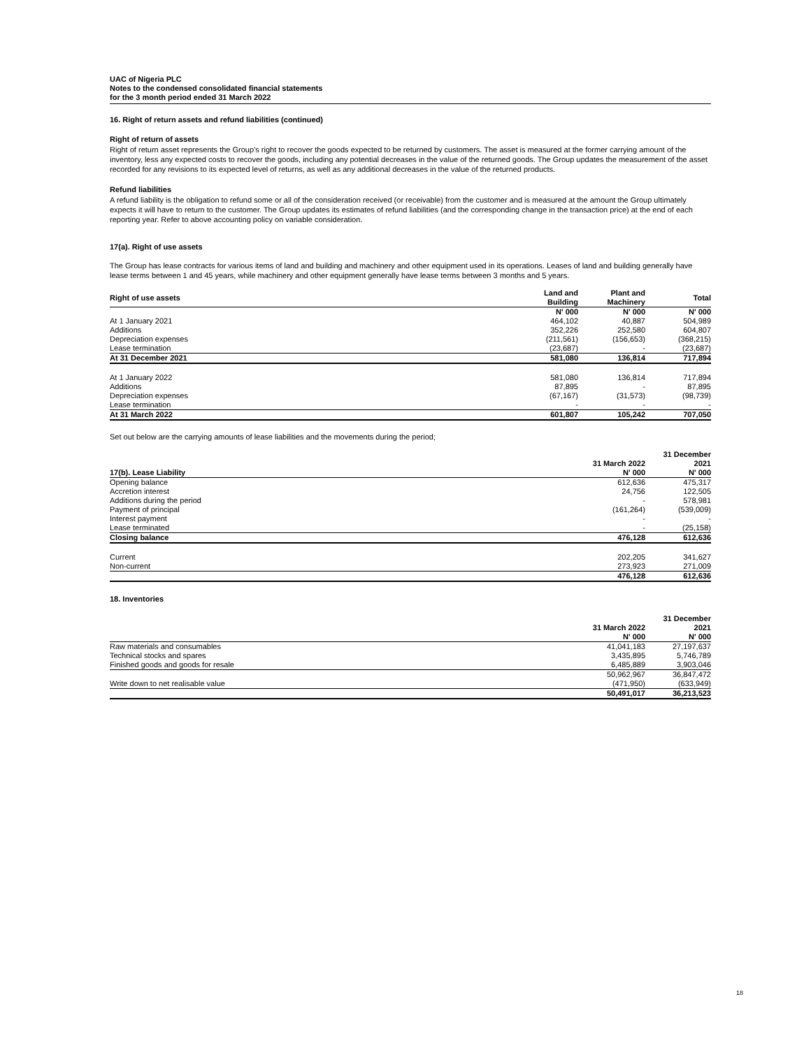UAC of Nigeria PLC
Notes to the condensed consolidated financial statements
for the 3 month period ended 31 March 2022
16. Right of return assets and refund liabilities (continued)
Right of return of assets
Right of return asset represents the Group’s right to recover the goods expected to be returned by customers. The asset is measured at the former carrying amount of the inventory, less any expected costs to recover the goods, including any potential decreases in the value of the returned goods. The Group updates the measurement of the asset recorded for any revisions to its expected level of returns, as well as any additional decreases in the value of the returned products.
Refund liabilities
A refund liability is the obligation to refund some or all of the consideration received (or receivable) from the customer and is measured at the amount the Group ultimately expects it will have to return to the customer. The Group updates its estimates of refund liabilities (and the corresponding change in the transaction price) at the end of each reporting year. Refer to above accounting policy on variable consideration.
17(a). Right of use assets
The Group has lease contracts for various items of land and building and machinery and other equipment used in its operations. Leases of land and building generally have lease terms between 1 and 45 years, while machinery and other equipment generally have lease terms between 3 months and 5 years.
| Right of use assets | Land and Building | Plant and Machinery | Total |
| --- | --- | --- | --- |
| | N' 000 | N' 000 | N' 000 |
| At 1 January 2021 | 464,102 | 40,887 | 504,989 |
| Additions | 352,226 | 252,580 | 604,807 |
| Depreciation expenses | (211,561) | (156,653) | (368,215) |
| Lease termination | (23,687) | - | (23,687) |
| At 31 December 2021 | 581,080 | 136,814 | 717,894 |
| At 1 January 2022 | 581,080 | 136,814 | 717,894 |
| Additions | 87,895 | - | 87,895 |
| Depreciation expenses | (67,167) | (31,573) | (98,739) |
| Lease termination | - | - | - |
| At 31 March 2022 | 601,807 | 105,242 | 707,050 |
Set out below are the carrying amounts of lease liabilities and the movements during the period;
| | | 31 December |
| --- | --- | --- |
| | 31 March 2022 | 2021 |
| 17(b). Lease Liability | N' 000 | N' 000 |
| Opening balance | 612,636 | 475,317 |
| Accretion interest | 24,756 | 122,505 |
| Additions during the period | - | 578,981 |
| Payment of principal | (161,264) | (539,009) |
| Interest payment | - | - |
| Lease terminated | - | (25,158) |
| Closing balance | 476,128 | 612,636 |
| Current | 202,205 | 341,627 |
| Non-current | 273,923 | 271,009 |
| | 476,128 | 612,636 |
18. Inventories
| | | 31 December |
| --- | --- | --- |
| | 31 March 2022 | 2021 |
| | N' 000 | N' 000 |
| Raw materials and consumables | 41,041,183 | 27,197,637 |
| Technical stocks and spares | 3,435,895 | 5,746,789 |
| Finished goods and goods for resale | 6,485,889 | 3,903,046 |
| | 50,962,967 | 36,847,472 |
| Write down to net realisable value | (471,950) | (633,949) |
| | 50,491,017 | 36,213,523 |
18